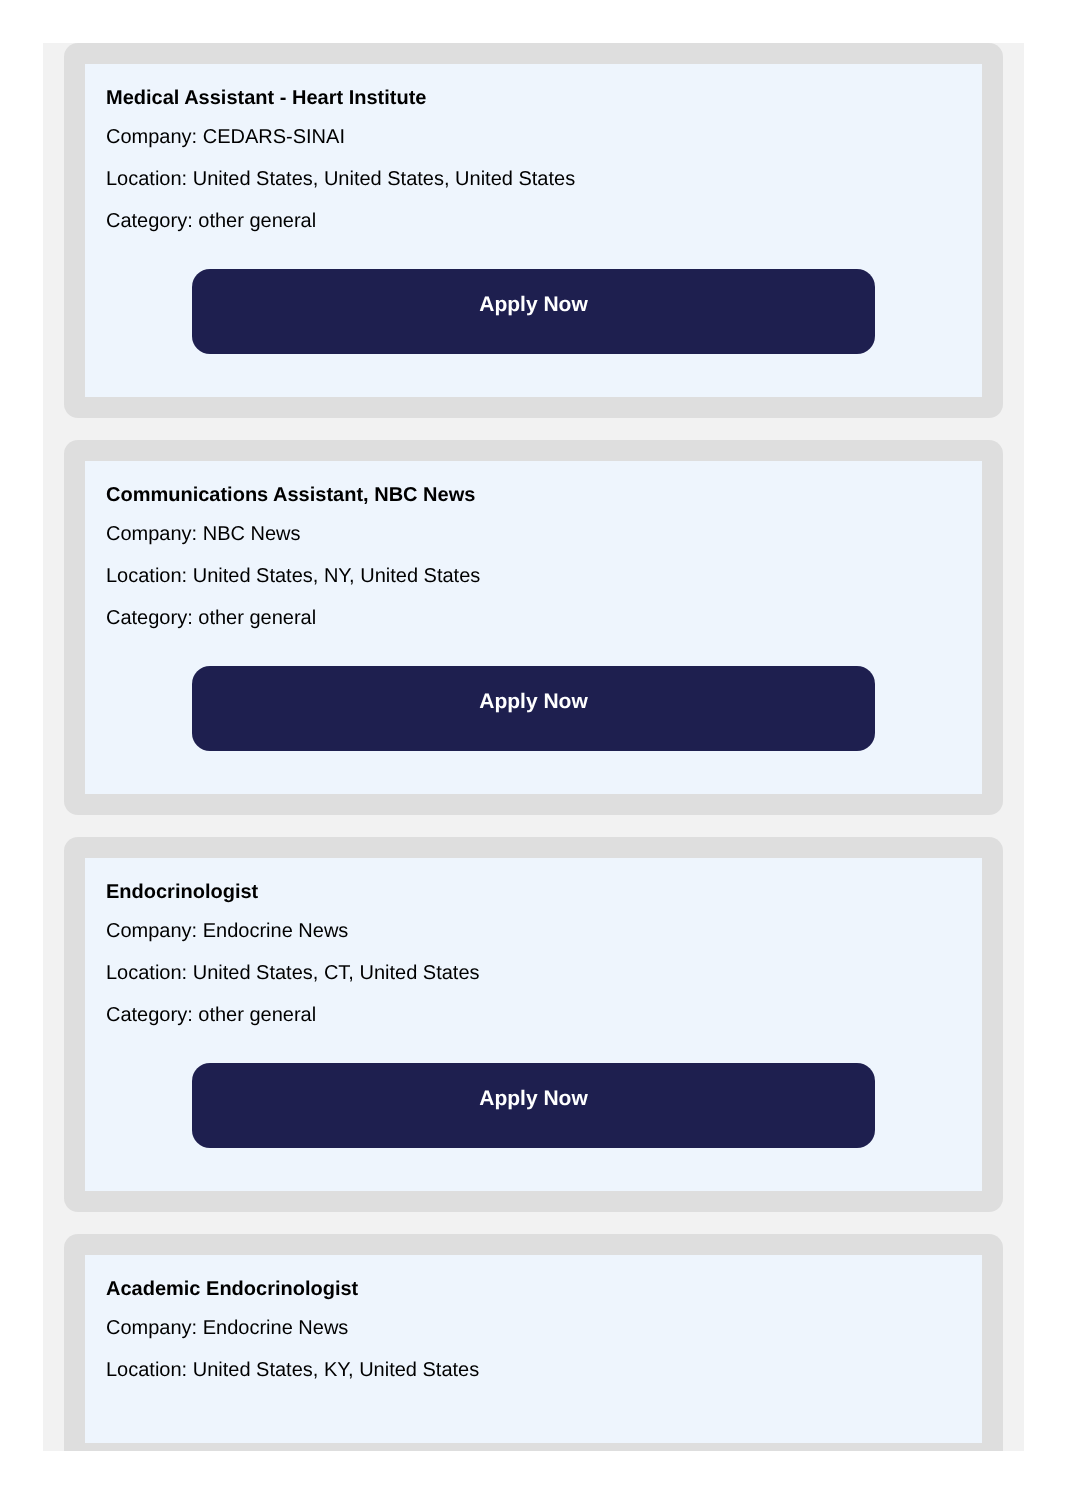Medical Assistant - Heart Institute
Company: CEDARS-SINAI
Location: United States, United States, United States
Category: other general
Apply Now
Communications Assistant, NBC News
Company: NBC News
Location: United States, NY, United States
Category: other general
Apply Now
Endocrinologist
Company: Endocrine News
Location: United States, CT, United States
Category: other general
Apply Now
Academic Endocrinologist
Company: Endocrine News
Location: United States, KY, United States